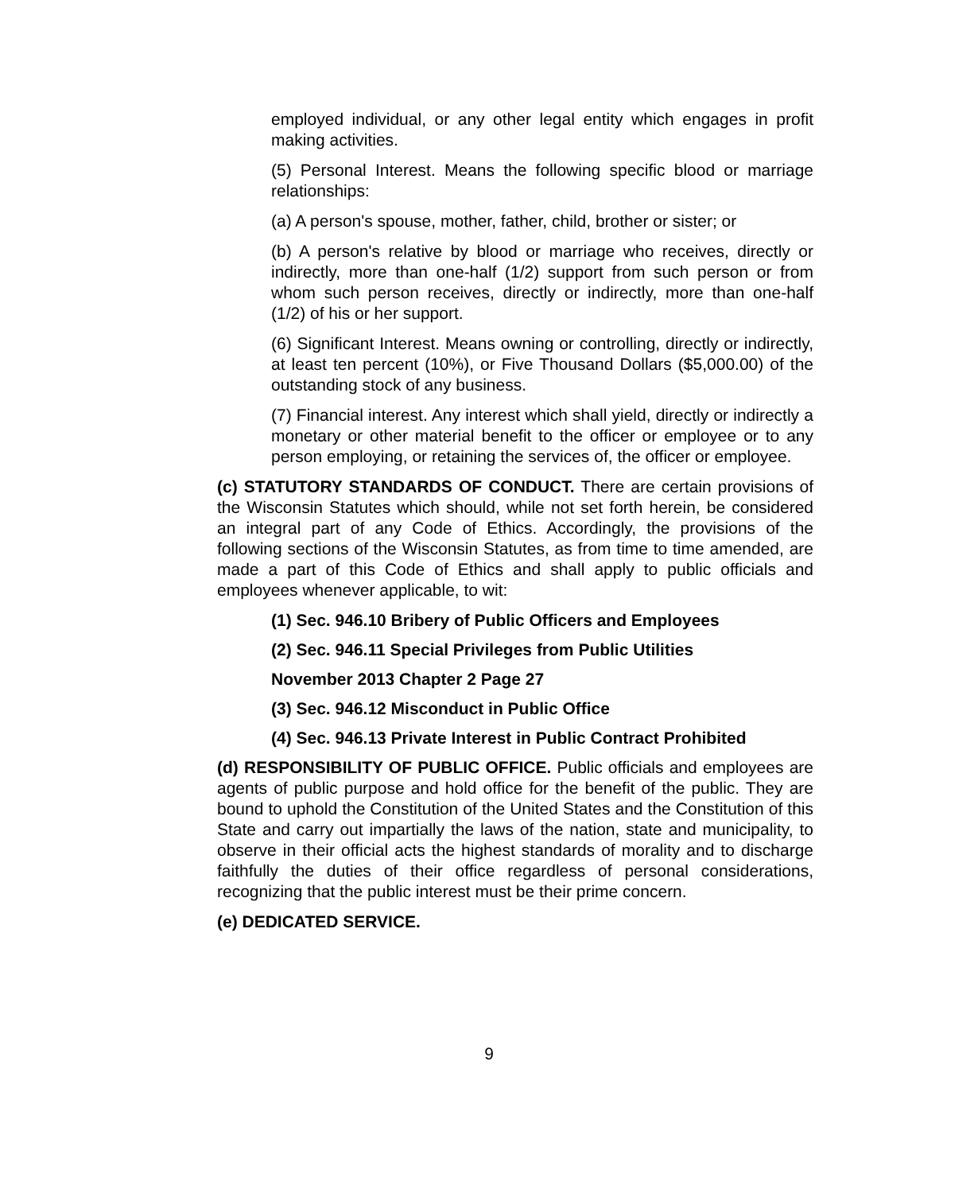employed individual, or any other legal entity which engages in profit making activities.
(5) Personal Interest. Means the following specific blood or marriage relationships:
(a) A person's spouse, mother, father, child, brother or sister; or
(b) A person's relative by blood or marriage who receives, directly or indirectly, more than one-half (1/2) support from such person or from whom such person receives, directly or indirectly, more than one-half (1/2) of his or her support.
(6) Significant Interest. Means owning or controlling, directly or indirectly, at least ten percent (10%), or Five Thousand Dollars ($5,000.00) of the outstanding stock of any business.
(7) Financial interest. Any interest which shall yield, directly or indirectly a monetary or other material benefit to the officer or employee or to any person employing, or retaining the services of, the officer or employee.
(c) STATUTORY STANDARDS OF CONDUCT. There are certain provisions of the Wisconsin Statutes which should, while not set forth herein, be considered an integral part of any Code of Ethics. Accordingly, the provisions of the following sections of the Wisconsin Statutes, as from time to time amended, are made a part of this Code of Ethics and shall apply to public officials and employees whenever applicable, to wit:
(1) Sec. 946.10 Bribery of Public Officers and Employees
(2) Sec. 946.11 Special Privileges from Public Utilities
November 2013 Chapter 2 Page 27
(3) Sec. 946.12 Misconduct in Public Office
(4) Sec. 946.13 Private Interest in Public Contract Prohibited
(d) RESPONSIBILITY OF PUBLIC OFFICE. Public officials and employees are agents of public purpose and hold office for the benefit of the public. They are bound to uphold the Constitution of the United States and the Constitution of this State and carry out impartially the laws of the nation, state and municipality, to observe in their official acts the highest standards of morality and to discharge faithfully the duties of their office regardless of personal considerations, recognizing that the public interest must be their prime concern.
(e) DEDICATED SERVICE.
9